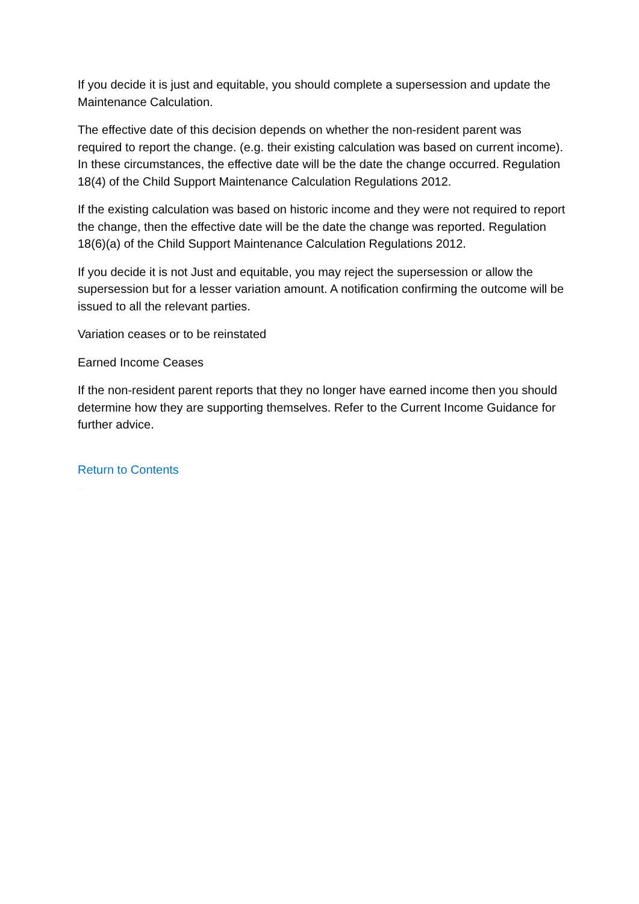If you decide it is just and equitable, you should complete a supersession and update the Maintenance Calculation.
The effective date of this decision depends on whether the non-resident parent was required to report the change. (e.g. their existing calculation was based on current income). In these circumstances, the effective date will be the date the change occurred. Regulation 18(4) of the Child Support Maintenance Calculation Regulations 2012.
If the existing calculation was based on historic income and they were not required to report the change, then the effective date will be the date the change was reported. Regulation 18(6)(a) of the Child Support Maintenance Calculation Regulations 2012.
If you decide it is not Just and equitable, you may reject the supersession or allow the supersession but for a lesser variation amount. A notification confirming the outcome will be issued to all the relevant parties.
Variation ceases or to be reinstated
Earned Income Ceases
If the non-resident parent reports that they no longer have earned income then you should determine how they are supporting themselves. Refer to the Current Income Guidance for further advice.
Return to Contents
PLDMG @ 09.03.2017